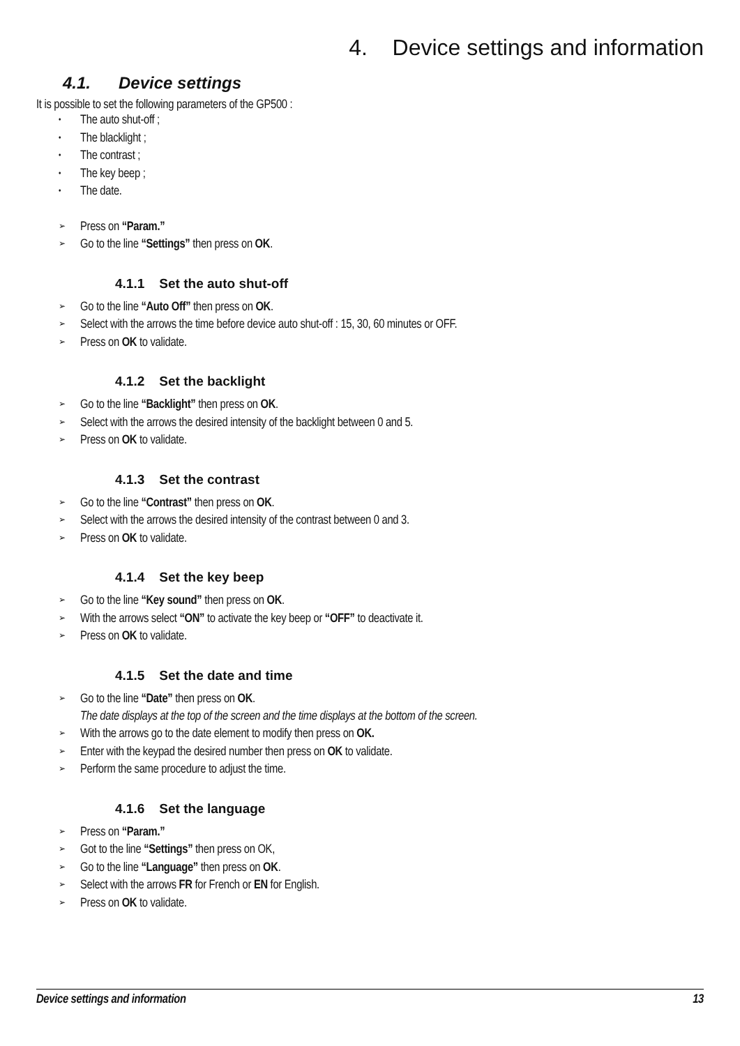4. Device settings and information
4.1. Device settings
It is possible to set the following parameters of the GP500 :
• The auto shut-off ;
• The blacklight ;
• The contrast ;
• The key beep ;
• The date.
➢ Press on “Param.”
➢ Go to the line “Settings” then press on OK.
4.1.1 Set the auto shut-off
➢ Go to the line “Auto Off” then press on OK.
➢ Select with the arrows the time before device auto shut-off : 15, 30, 60 minutes or OFF.
➢ Press on OK to validate.
4.1.2 Set the backlight
➢ Go to the line “Backlight” then press on OK.
➢ Select with the arrows the desired intensity of the backlight between 0 and 5.
➢ Press on OK to validate.
4.1.3 Set the contrast
➢ Go to the line “Contrast” then press on OK.
➢ Select with the arrows the desired intensity of the contrast between 0 and 3.
➢ Press on OK to validate.
4.1.4 Set the key beep
➢ Go to the line “Key sound” then press on OK.
➢ With the arrows select “ON” to activate the key beep or “OFF” to deactivate it.
➢ Press on OK to validate.
4.1.5 Set the date and time
➢ Go to the line “Date” then press on OK.
The date displays at the top of the screen and the time displays at the bottom of the screen.
➢ With the arrows go to the date element to modify then press on OK.
➢ Enter with the keypad the desired number then press on OK to validate.
➢ Perform the same procedure to adjust the time.
4.1.6 Set the language
➢ Press on “Param.”
➢ Got to the line “Settings” then press on OK,
➢ Go to the line “Language” then press on OK.
➢ Select with the arrows FR for French or EN for English.
➢ Press on OK to validate.
Device settings and information 13